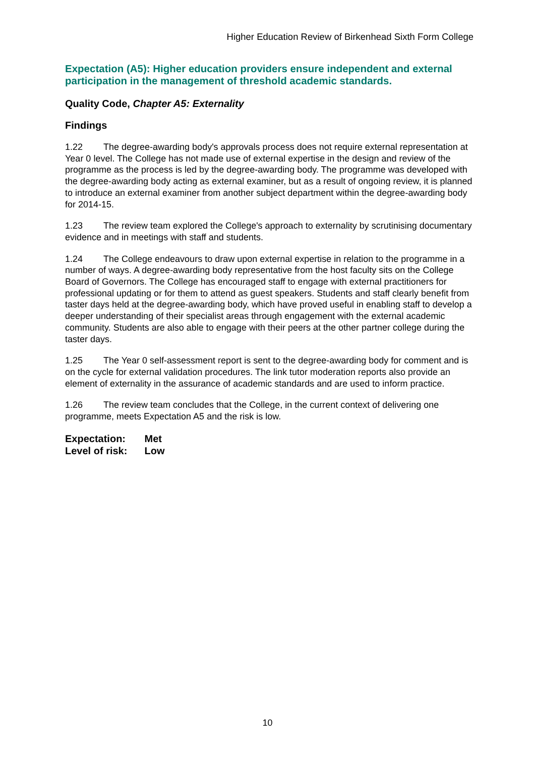Higher Education Review of Birkenhead Sixth Form College
Expectation (A5): Higher education providers ensure independent and external participation in the management of threshold academic standards.
Quality Code, Chapter A5: Externality
Findings
1.22 The degree-awarding body's approvals process does not require external representation at Year 0 level. The College has not made use of external expertise in the design and review of the programme as the process is led by the degree-awarding body. The programme was developed with the degree-awarding body acting as external examiner, but as a result of ongoing review, it is planned to introduce an external examiner from another subject department within the degree-awarding body for 2014-15.
1.23 The review team explored the College's approach to externality by scrutinising documentary evidence and in meetings with staff and students.
1.24 The College endeavours to draw upon external expertise in relation to the programme in a number of ways. A degree-awarding body representative from the host faculty sits on the College Board of Governors. The College has encouraged staff to engage with external practitioners for professional updating or for them to attend as guest speakers. Students and staff clearly benefit from taster days held at the degree-awarding body, which have proved useful in enabling staff to develop a deeper understanding of their specialist areas through engagement with the external academic community. Students are also able to engage with their peers at the other partner college during the taster days.
1.25 The Year 0 self-assessment report is sent to the degree-awarding body for comment and is on the cycle for external validation procedures. The link tutor moderation reports also provide an element of externality in the assurance of academic standards and are used to inform practice.
1.26 The review team concludes that the College, in the current context of delivering one programme, meets Expectation A5 and the risk is low.
Expectation: Met
Level of risk: Low
10